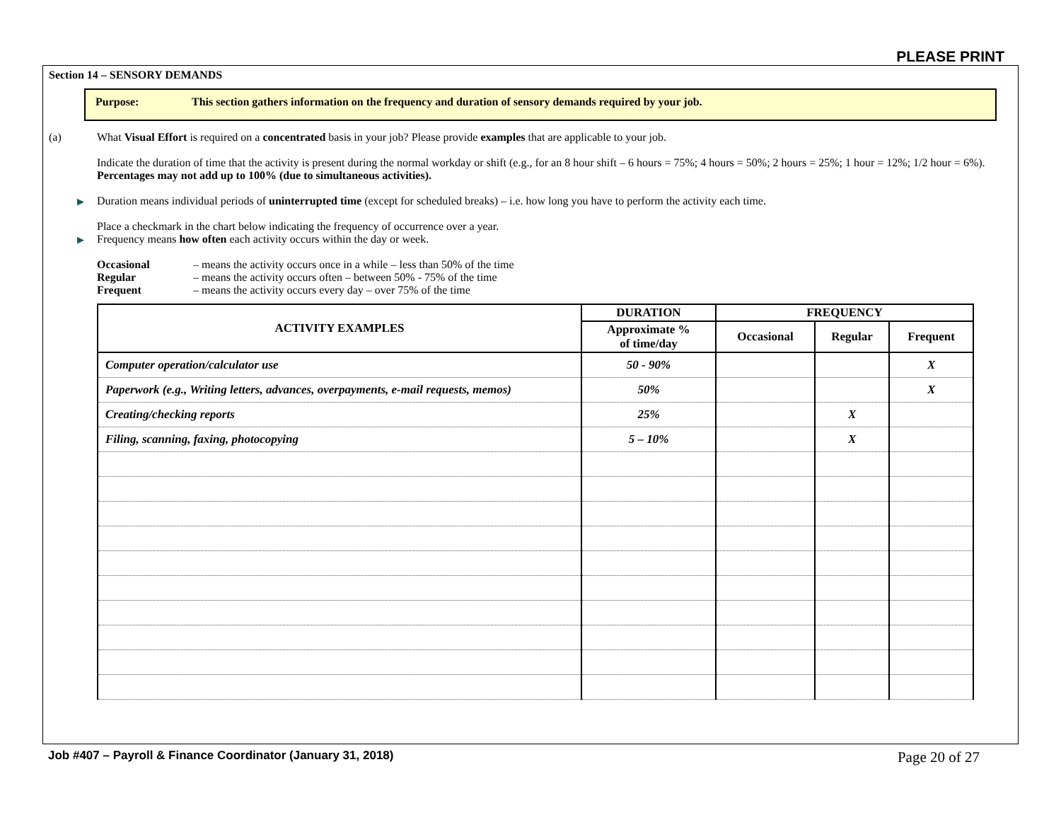PLEASE PRINT
Section 14 – SENSORY DEMANDS
Purpose: This section gathers information on the frequency and duration of sensory demands required by your job.
(a) What Visual Effort is required on a concentrated basis in your job? Please provide examples that are applicable to your job.
Indicate the duration of time that the activity is present during the normal workday or shift (e.g., for an 8 hour shift – 6 hours = 75%; 4 hours = 50%; 2 hours = 25%; 1 hour = 12%; 1/2 hour = 6%). Percentages may not add up to 100% (due to simultaneous activities).
▶ Duration means individual periods of uninterrupted time (except for scheduled breaks) – i.e. how long you have to perform the activity each time.
Place a checkmark in the chart below indicating the frequency of occurrence over a year.
▶ Frequency means how often each activity occurs within the day or week.
| Occasional | – means the activity occurs once in a while – less than 50% of the time |
| Regular | – means the activity occurs often – between 50% - 75% of the time |
| Frequent | – means the activity occurs every day – over 75% of the time |
| ACTIVITY EXAMPLES | DURATION | FREQUENCY | | |
| --- | --- | --- | --- | --- |
| | Approximate % of time/day | Occasional | Regular | Frequent |
| Computer operation/calculator use | 50 - 90% | | | X |
| Paperwork (e.g., Writing letters, advances, overpayments, e-mail requests, memos) | 50% | | | X |
| Creating/checking reports | 25% | | X | |
| Filing, scanning, faxing, photocopying | 5 – 10% | | X | |
Job #407 – Payroll & Finance Coordinator (January 31, 2018) Page 20 of 27